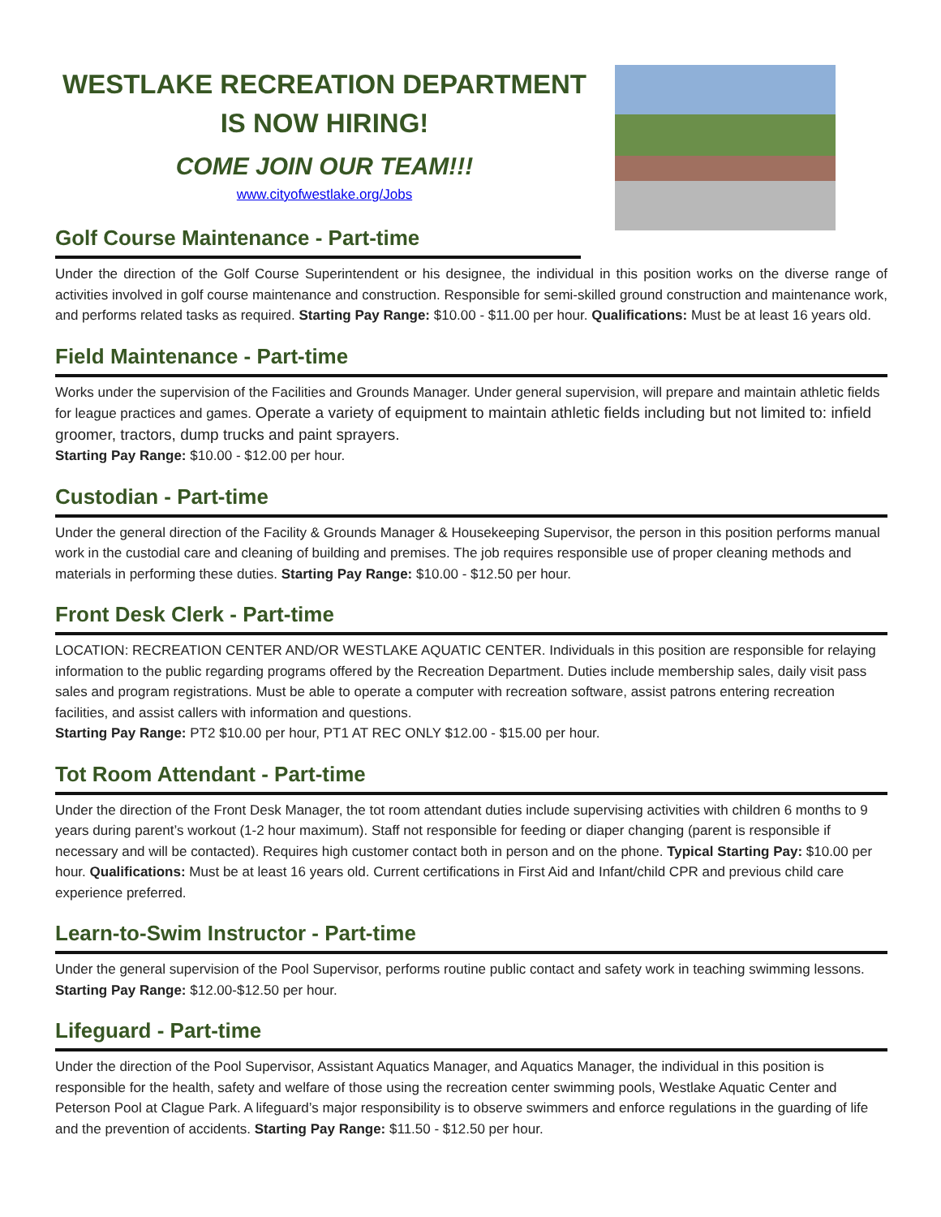WESTLAKE RECREATION DEPARTMENT IS NOW HIRING!
COME JOIN OUR TEAM!!!
www.cityofwestlake.org/Jobs
Golf Course Maintenance - Part-time
Under the direction of the Golf Course Superintendent or his designee, the individual in this position works on the diverse range of activities involved in golf course maintenance and construction. Responsible for semi-skilled ground construction and maintenance work, and performs related tasks as required. Starting Pay Range: $10.00 - $11.00 per hour. Qualifications: Must be at least 16 years old.
Field Maintenance - Part-time
Works under the supervision of the Facilities and Grounds Manager. Under general supervision, will prepare and maintain athletic fields for league practices and games. Operate a variety of equipment to maintain athletic fields including but not limited to: infield groomer, tractors, dump trucks and paint sprayers.
Starting Pay Range: $10.00 - $12.00 per hour.
Custodian - Part-time
Under the general direction of the Facility & Grounds Manager & Housekeeping Supervisor, the person in this position performs manual work in the custodial care and cleaning of building and premises. The job requires responsible use of proper cleaning methods and materials in performing these duties. Starting Pay Range: $10.00 - $12.50 per hour.
Front Desk Clerk - Part-time
LOCATION: RECREATION CENTER AND/OR WESTLAKE AQUATIC CENTER. Individuals in this position are responsible for relaying information to the public regarding programs offered by the Recreation Department. Duties include membership sales, daily visit pass sales and program registrations. Must be able to operate a computer with recreation software, assist patrons entering recreation facilities, and assist callers with information and questions.
Starting Pay Range: PT2 $10.00 per hour, PT1 AT REC ONLY $12.00 - $15.00 per hour.
Tot Room Attendant - Part-time
Under the direction of the Front Desk Manager, the tot room attendant duties include supervising activities with children 6 months to 9 years during parent’s workout (1-2 hour maximum). Staff not responsible for feeding or diaper changing (parent is responsible if necessary and will be contacted). Requires high customer contact both in person and on the phone. Typical Starting Pay: $10.00 per hour. Qualifications: Must be at least 16 years old. Current certifications in First Aid and Infant/child CPR and previous child care experience preferred.
Learn-to-Swim Instructor - Part-time
Under the general supervision of the Pool Supervisor, performs routine public contact and safety work in teaching swimming lessons. Starting Pay Range: $12.00-$12.50 per hour.
Lifeguard - Part-time
Under the direction of the Pool Supervisor, Assistant Aquatics Manager, and Aquatics Manager, the individual in this position is responsible for the health, safety and welfare of those using the recreation center swimming pools, Westlake Aquatic Center and Peterson Pool at Clague Park. A lifeguard’s major responsibility is to observe swimmers and enforce regulations in the guarding of life and the prevention of accidents. Starting Pay Range: $11.50 - $12.50 per hour.